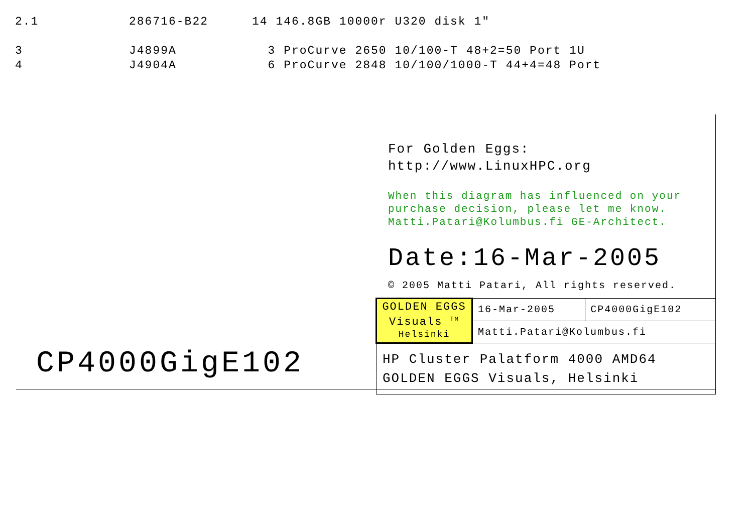| 2.1 | 286716-B22 | 14 146.8GB 10000r U320 disk 1" |
| 3 | J4899A | 3 ProCurve 2650 10/100-T 48+2=50 Port 1U |
| 4 | J4904A | 6 ProCurve 2848 10/100/1000-T 44+4=48 Port |
For Golden Eggs:
http://www.LinuxHPC.org
When this diagram has influenced on your purchase decision, please let me know. Matti.Patari@Kolumbus.fi GE-Architect.
Date:16-Mar-2005
© 2005 Matti Patari, All rights reserved.
| GOLDEN EGGS Visuals <sup>TM</sup> Helsinki | 16-Mar-2005 | CP4000GigE102 |
| | Matti.Patari@Kolumbus.fi | |
| HP Cluster Palatform 4000 AMD64 GOLDEN EGGS Visuals, Helsinki | | |
CP4000GigE102